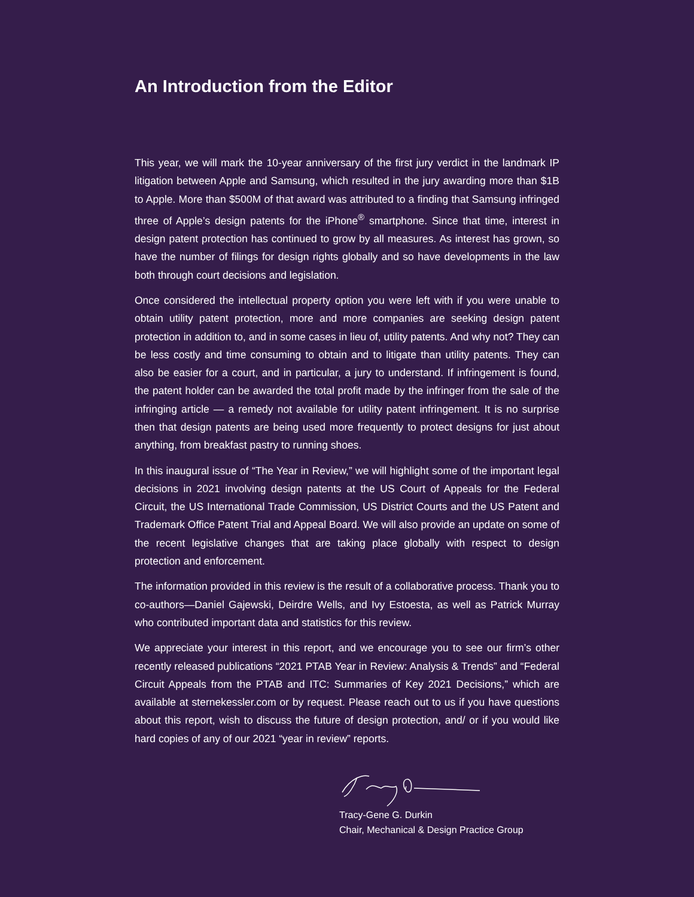An Introduction from the Editor
This year, we will mark the 10-year anniversary of the first jury verdict in the landmark IP litigation between Apple and Samsung, which resulted in the jury awarding more than $1B to Apple. More than $500M of that award was attributed to a finding that Samsung infringed three of Apple’s design patents for the iPhone<sup>®</sup> smartphone. Since that time, interest in design patent protection has continued to grow by all measures. As interest has grown, so have the number of filings for design rights globally and so have developments in the law both through court decisions and legislation.
Once considered the intellectual property option you were left with if you were unable to obtain utility patent protection, more and more companies are seeking design patent protection in addition to, and in some cases in lieu of, utility patents. And why not? They can be less costly and time consuming to obtain and to litigate than utility patents. They can also be easier for a court, and in particular, a jury to understand. If infringement is found, the patent holder can be awarded the total profit made by the infringer from the sale of the infringing article — a remedy not available for utility patent infringement. It is no surprise then that design patents are being used more frequently to protect designs for just about anything, from breakfast pastry to running shoes.
In this inaugural issue of “The Year in Review,” we will highlight some of the important legal decisions in 2021 involving design patents at the US Court of Appeals for the Federal Circuit, the US International Trade Commission, US District Courts and the US Patent and Trademark Office Patent Trial and Appeal Board. We will also provide an update on some of the recent legislative changes that are taking place globally with respect to design protection and enforcement.
The information provided in this review is the result of a collaborative process. Thank you to co-authors—Daniel Gajewski, Deirdre Wells, and Ivy Estoesta, as well as Patrick Murray who contributed important data and statistics for this review.
We appreciate your interest in this report, and we encourage you to see our firm’s other recently released publications “2021 PTAB Year in Review: Analysis & Trends” and “Federal Circuit Appeals from the PTAB and ITC: Summaries of Key 2021 Decisions,” which are available at sternekessler.com or by request. Please reach out to us if you have questions about this report, wish to discuss the future of design protection, and/ or if you would like hard copies of any of our 2021 “year in review” reports.
Tracy-Gene G. Durkin
Chair, Mechanical & Design Practice Group